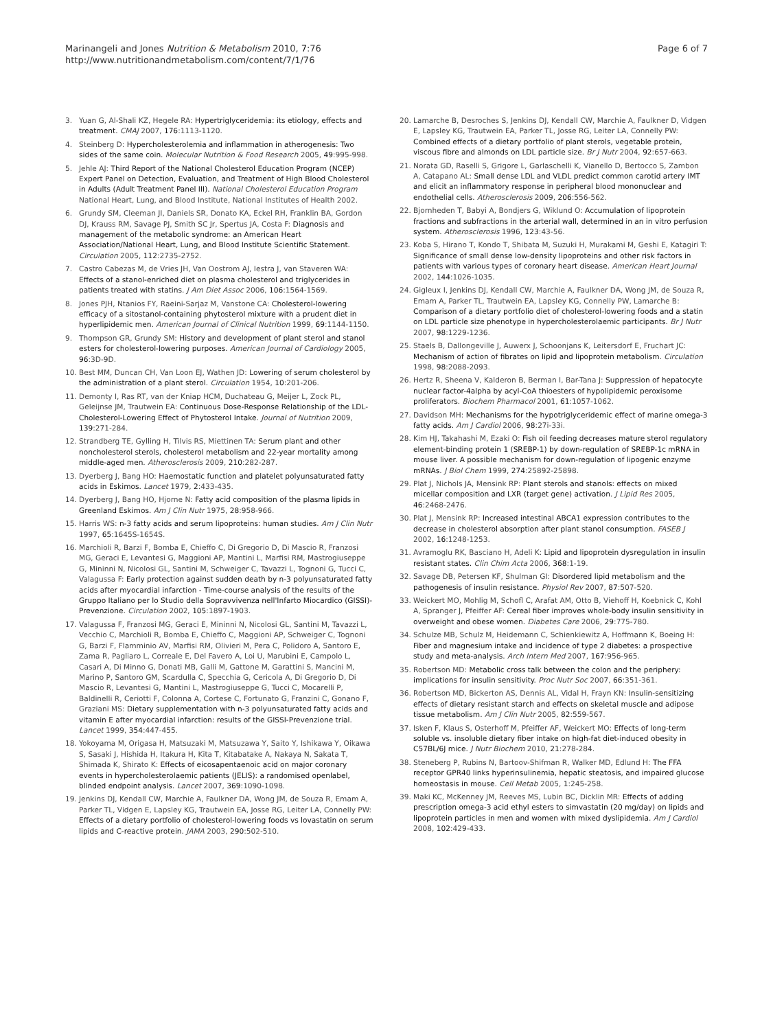Page 6 of 7 Marinangeli and Jones Nutrition & Metabolism 2010, 7:76
http://www.nutritionandmetabolism.com/content/7/1/76
3. Yuan G, Al-Shali KZ, Hegele RA: Hypertriglyceridemia: its etiology, effects and treatment. CMAJ 2007, 176:1113-1120.
4. Steinberg D: Hypercholesterolemia and inflammation in atherogenesis: Two sides of the same coin. Molecular Nutrition & Food Research 2005, 49:995-998.
5. Jehle AJ: Third Report of the National Cholesterol Education Program (NCEP) Expert Panel on Detection, Evaluation, and Treatment of High Blood Cholesterol in Adults (Adult Treatment Panel III). National Cholesterol Education Program National Heart, Lung, and Blood Institute, National Institutes of Health 2002.
6. Grundy SM, Cleeman JI, Daniels SR, Donato KA, Eckel RH, Franklin BA, Gordon DJ, Krauss RM, Savage PJ, Smith SC Jr, Spertus JA, Costa F: Diagnosis and management of the metabolic syndrome: an American Heart Association/National Heart, Lung, and Blood Institute Scientific Statement. Circulation 2005, 112:2735-2752.
7. Castro Cabezas M, de Vries JH, Van Oostrom AJ, Iestra J, van Staveren WA: Effects of a stanol-enriched diet on plasma cholesterol and triglycerides in patients treated with statins. J Am Diet Assoc 2006, 106:1564-1569.
8. Jones PJH, Ntanios FY, Raeini-Sarjaz M, Vanstone CA: Cholesterol-lowering efficacy of a sitostanol-containing phytosterol mixture with a prudent diet in hyperlipidemic men. American Journal of Clinical Nutrition 1999, 69:1144-1150.
9. Thompson GR, Grundy SM: History and development of plant sterol and stanol esters for cholesterol-lowering purposes. American Journal of Cardiology 2005, 96:3D-9D.
10. Best MM, Duncan CH, Van Loon EJ, Wathen JD: Lowering of serum cholesterol by the administration of a plant sterol. Circulation 1954, 10:201-206.
11. Demonty I, Ras RT, van der Kniap HCM, Duchateau G, Meijer L, Zock PL, Geleijnse JM, Trautwein EA: Continuous Dose-Response Relationship of the LDL-Cholesterol-Lowering Effect of Phytosterol Intake. Journal of Nutrition 2009, 139:271-284.
12. Strandberg TE, Gylling H, Tilvis RS, Miettinen TA: Serum plant and other noncholesterol sterols, cholesterol metabolism and 22-year mortality among middle-aged men. Atherosclerosis 2009, 210:282-287.
13. Dyerberg J, Bang HO: Haemostatic function and platelet polyunsaturated fatty acids in Eskimos. Lancet 1979, 2:433-435.
14. Dyerberg J, Bang HO, Hjorne N: Fatty acid composition of the plasma lipids in Greenland Eskimos. Am J Clin Nutr 1975, 28:958-966.
15. Harris WS: n-3 fatty acids and serum lipoproteins: human studies. Am J Clin Nutr 1997, 65:1645S-1654S.
16. Marchioli R, Barzi F, Bomba E, Chieffo C, Di Gregorio D, Di Mascio R, Franzosi MG, Geraci E, Levantesi G, Maggioni AP, Mantini L, Marfisi RM, Mastrogiuseppe G, Mininni N, Nicolosi GL, Santini M, Schweiger C, Tavazzi L, Tognoni G, Tucci C, Valagussa F: Early protection against sudden death by n-3 polyunsaturated fatty acids after myocardial infarction - Time-course analysis of the results of the Gruppo Italiano per lo Studio della Sopravvivenza nell'Infarto Miocardico (GISSI)-Prevenzione. Circulation 2002, 105:1897-1903.
17. Valagussa F, Franzosi MG, Geraci E, Mininni N, Nicolosi GL, Santini M, Tavazzi L, Vecchio C, Marchioli R, Bomba E, Chieffo C, Maggioni AP, Schweiger C, Tognoni G, Barzi F, Flamminio AV, Marfisi RM, Olivieri M, Pera C, Polidoro A, Santoro E, Zama R, Pagliaro L, Correale E, Del Favero A, Loi U, Marubini E, Campolo L, Casari A, Di Minno G, Donati MB, Galli M, Gattone M, Garattini S, Mancini M, Marino P, Santoro GM, Scardulla C, Specchia G, Cericola A, Di Gregorio D, Di Mascio R, Levantesi G, Mantini L, Mastrogiuseppe G, Tucci C, Mocarelli P, Baldinelli R, Ceriotti F, Colonna A, Cortese C, Fortunato G, Franzini C, Gonano F, Graziani MS: Dietary supplementation with n-3 polyunsaturated fatty acids and vitamin E after myocardial infarction: results of the GISSI-Prevenzione trial. Lancet 1999, 354:447-455.
18. Yokoyama M, Origasa H, Matsuzaki M, Matsuzawa Y, Saito Y, Ishikawa Y, Oikawa S, Sasaki J, Hishida H, Itakura H, Kita T, Kitabatake A, Nakaya N, Sakata T, Shimada K, Shirato K: Effects of eicosapentaenoic acid on major coronary events in hypercholesterolaemic patients (JELIS): a randomised openlabel, blinded endpoint analysis. Lancet 2007, 369:1090-1098.
19. Jenkins DJ, Kendall CW, Marchie A, Faulkner DA, Wong JM, de Souza R, Emam A, Parker TL, Vidgen E, Lapsley KG, Trautwein EA, Josse RG, Leiter LA, Connelly PW: Effects of a dietary portfolio of cholesterol-lowering foods vs lovastatin on serum lipids and C-reactive protein. JAMA 2003, 290:502-510.
20. Lamarche B, Desroches S, Jenkins DJ, Kendall CW, Marchie A, Faulkner D, Vidgen E, Lapsley KG, Trautwein EA, Parker TL, Josse RG, Leiter LA, Connelly PW: Combined effects of a dietary portfolio of plant sterols, vegetable protein, viscous fibre and almonds on LDL particle size. Br J Nutr 2004, 92:657-663.
21. Norata GD, Raselli S, Grigore L, Garlaschelli K, Vianello D, Bertocco S, Zambon A, Catapano AL: Small dense LDL and VLDL predict common carotid artery IMT and elicit an inflammatory response in peripheral blood mononuclear and endothelial cells. Atherosclerosis 2009, 206:556-562.
22. Bjornheden T, Babyi A, Bondjers G, Wiklund O: Accumulation of lipoprotein fractions and subfractions in the arterial wall, determined in an in vitro perfusion system. Atherosclerosis 1996, 123:43-56.
23. Koba S, Hirano T, Kondo T, Shibata M, Suzuki H, Murakami M, Geshi E, Katagiri T: Significance of small dense low-density lipoproteins and other risk factors in patients with various types of coronary heart disease. American Heart Journal 2002, 144:1026-1035.
24. Gigleux I, Jenkins DJ, Kendall CW, Marchie A, Faulkner DA, Wong JM, de Souza R, Emam A, Parker TL, Trautwein EA, Lapsley KG, Connelly PW, Lamarche B: Comparison of a dietary portfolio diet of cholesterol-lowering foods and a statin on LDL particle size phenotype in hypercholesterolaemic participants. Br J Nutr 2007, 98:1229-1236.
25. Staels B, Dallongeville J, Auwerx J, Schoonjans K, Leitersdorf E, Fruchart JC: Mechanism of action of fibrates on lipid and lipoprotein metabolism. Circulation 1998, 98:2088-2093.
26. Hertz R, Sheena V, Kalderon B, Berman I, Bar-Tana J: Suppression of hepatocyte nuclear factor-4alpha by acyl-CoA thioesters of hypolipidemic peroxisome proliferators. Biochem Pharmacol 2001, 61:1057-1062.
27. Davidson MH: Mechanisms for the hypotriglyceridemic effect of marine omega-3 fatty acids. Am J Cardiol 2006, 98:27i-33i.
28. Kim HJ, Takahashi M, Ezaki O: Fish oil feeding decreases mature sterol regulatory element-binding protein 1 (SREBP-1) by down-regulation of SREBP-1c mRNA in mouse liver. A possible mechanism for down-regulation of lipogenic enzyme mRNAs. J Biol Chem 1999, 274:25892-25898.
29. Plat J, Nichols JA, Mensink RP: Plant sterols and stanols: effects on mixed micellar composition and LXR (target gene) activation. J Lipid Res 2005, 46:2468-2476.
30. Plat J, Mensink RP: Increased intestinal ABCA1 expression contributes to the decrease in cholesterol absorption after plant stanol consumption. FASEB J 2002, 16:1248-1253.
31. Avramoglu RK, Basciano H, Adeli K: Lipid and lipoprotein dysregulation in insulin resistant states. Clin Chim Acta 2006, 368:1-19.
32. Savage DB, Petersen KF, Shulman GI: Disordered lipid metabolism and the pathogenesis of insulin resistance. Physiol Rev 2007, 87:507-520.
33. Weickert MO, Mohlig M, Schofl C, Arafat AM, Otto B, Viehoff H, Koebnick C, Kohl A, Spranger J, Pfeiffer AF: Cereal fiber improves whole-body insulin sensitivity in overweight and obese women. Diabetes Care 2006, 29:775-780.
34. Schulze MB, Schulz M, Heidemann C, Schienkiewitz A, Hoffmann K, Boeing H: Fiber and magnesium intake and incidence of type 2 diabetes: a prospective study and meta-analysis. Arch Intern Med 2007, 167:956-965.
35. Robertson MD: Metabolic cross talk between the colon and the periphery: implications for insulin sensitivity. Proc Nutr Soc 2007, 66:351-361.
36. Robertson MD, Bickerton AS, Dennis AL, Vidal H, Frayn KN: Insulin-sensitizing effects of dietary resistant starch and effects on skeletal muscle and adipose tissue metabolism. Am J Clin Nutr 2005, 82:559-567.
37. Isken F, Klaus S, Osterhoff M, Pfeiffer AF, Weickert MO: Effects of long-term soluble vs. insoluble dietary fiber intake on high-fat diet-induced obesity in C57BL/6J mice. J Nutr Biochem 2010, 21:278-284.
38. Steneberg P, Rubins N, Bartoov-Shifman R, Walker MD, Edlund H: The FFA receptor GPR40 links hyperinsulinemia, hepatic steatosis, and impaired glucose homeostasis in mouse. Cell Metab 2005, 1:245-258.
39. Maki KC, McKenney JM, Reeves MS, Lubin BC, Dicklin MR: Effects of adding prescription omega-3 acid ethyl esters to simvastatin (20 mg/day) on lipids and lipoprotein particles in men and women with mixed dyslipidemia. Am J Cardiol 2008, 102:429-433.